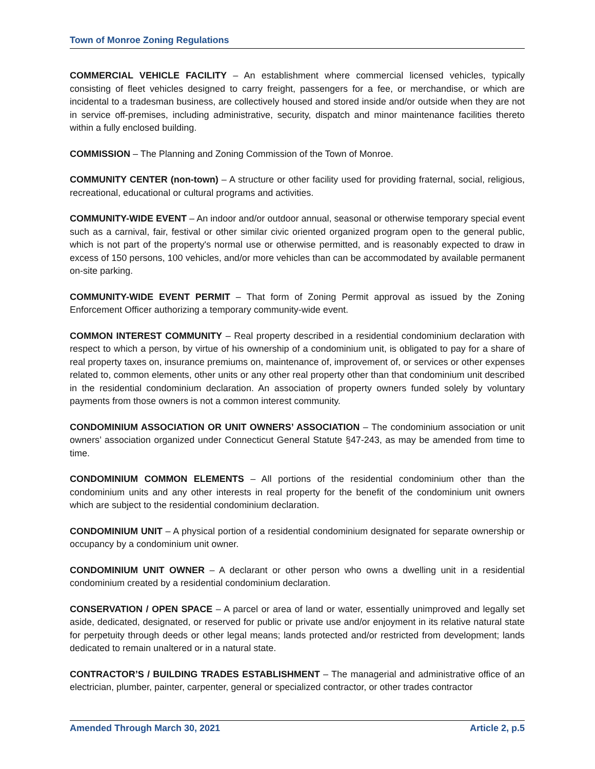Town of Monroe Zoning Regulations
COMMERCIAL VEHICLE FACILITY – An establishment where commercial licensed vehicles, typically consisting of fleet vehicles designed to carry freight, passengers for a fee, or merchandise, or which are incidental to a tradesman business, are collectively housed and stored inside and/or outside when they are not in service off-premises, including administrative, security, dispatch and minor maintenance facilities thereto within a fully enclosed building.
COMMISSION – The Planning and Zoning Commission of the Town of Monroe.
COMMUNITY CENTER (non-town) – A structure or other facility used for providing fraternal, social, religious, recreational, educational or cultural programs and activities.
COMMUNITY-WIDE EVENT – An indoor and/or outdoor annual, seasonal or otherwise temporary special event such as a carnival, fair, festival or other similar civic oriented organized program open to the general public, which is not part of the property's normal use or otherwise permitted, and is reasonably expected to draw in excess of 150 persons, 100 vehicles, and/or more vehicles than can be accommodated by available permanent on-site parking.
COMMUNITY-WIDE EVENT PERMIT – That form of Zoning Permit approval as issued by the Zoning Enforcement Officer authorizing a temporary community-wide event.
COMMON INTEREST COMMUNITY – Real property described in a residential condominium declaration with respect to which a person, by virtue of his ownership of a condominium unit, is obligated to pay for a share of real property taxes on, insurance premiums on, maintenance of, improvement of, or services or other expenses related to, common elements, other units or any other real property other than that condominium unit described in the residential condominium declaration. An association of property owners funded solely by voluntary payments from those owners is not a common interest community.
CONDOMINIUM ASSOCIATION OR UNIT OWNERS’ ASSOCIATION – The condominium association or unit owners’ association organized under Connecticut General Statute §47-243, as may be amended from time to time.
CONDOMINIUM COMMON ELEMENTS – All portions of the residential condominium other than the condominium units and any other interests in real property for the benefit of the condominium unit owners which are subject to the residential condominium declaration.
CONDOMINIUM UNIT – A physical portion of a residential condominium designated for separate ownership or occupancy by a condominium unit owner.
CONDOMINIUM UNIT OWNER – A declarant or other person who owns a dwelling unit in a residential condominium created by a residential condominium declaration.
CONSERVATION / OPEN SPACE – A parcel or area of land or water, essentially unimproved and legally set aside, dedicated, designated, or reserved for public or private use and/or enjoyment in its relative natural state for perpetuity through deeds or other legal means; lands protected and/or restricted from development; lands dedicated to remain unaltered or in a natural state.
CONTRACTOR’S / BUILDING TRADES ESTABLISHMENT – The managerial and administrative office of an electrician, plumber, painter, carpenter, general or specialized contractor, or other trades contractor
Amended Through March 30, 2021 Article 2, p.5